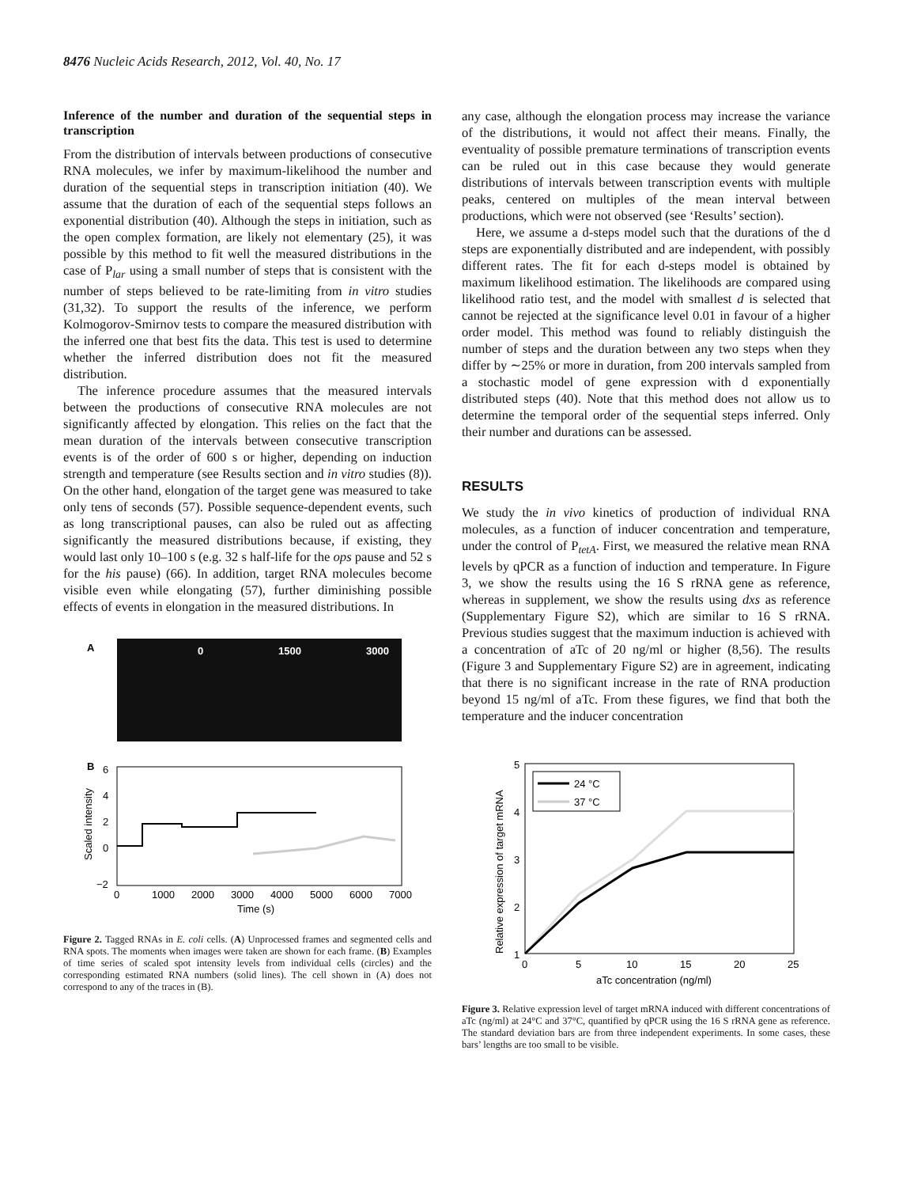8476 Nucleic Acids Research, 2012, Vol. 40, No. 17
Inference of the number and duration of the sequential steps in transcription
From the distribution of intervals between productions of consecutive RNA molecules, we infer by maximum-likelihood the number and duration of the sequential steps in transcription initiation (40). We assume that the duration of each of the sequential steps follows an exponential distribution (40). Although the steps in initiation, such as the open complex formation, are likely not elementary (25), it was possible by this method to fit well the measured distributions in the case of P<sub>lar</sub> using a small number of steps that is consistent with the number of steps believed to be rate-limiting from in vitro studies (31,32). To support the results of the inference, we perform Kolmogorov-Smirnov tests to compare the measured distribution with the inferred one that best fits the data. This test is used to determine whether the inferred distribution does not fit the measured distribution.
The inference procedure assumes that the measured intervals between the productions of consecutive RNA molecules are not significantly affected by elongation. This relies on the fact that the mean duration of the intervals between consecutive transcription events is of the order of 600 s or higher, depending on induction strength and temperature (see Results section and in vitro studies (8)). On the other hand, elongation of the target gene was measured to take only tens of seconds (57). Possible sequence-dependent events, such as long transcriptional pauses, can also be ruled out as affecting significantly the measured distributions because, if existing, they would last only 10–100 s (e.g. 32 s half-life for the ops pause and 52 s for the his pause) (66). In addition, target RNA molecules become visible even while elongating (57), further diminishing possible effects of events in elongation in the measured distributions. In
A
0
1500
3000
B
6
4
2
0
−2
0
1000
2000
3000
4000
5000
6000
7000
Time (s)
Scaled intensity
Figure 2. Tagged RNAs in E. coli cells. (A) Unprocessed frames and segmented cells and RNA spots. The moments when images were taken are shown for each frame. (B) Examples of time series of scaled spot intensity levels from individual cells (circles) and the corresponding estimated RNA numbers (solid lines). The cell shown in (A) does not correspond to any of the traces in (B).
any case, although the elongation process may increase the variance of the distributions, it would not affect their means. Finally, the eventuality of possible premature terminations of transcription events can be ruled out in this case because they would generate distributions of intervals between transcription events with multiple peaks, centered on multiples of the mean interval between productions, which were not observed (see ‘Results’ section).
Here, we assume a d-steps model such that the durations of the d steps are exponentially distributed and are independent, with possibly different rates. The fit for each d-steps model is obtained by maximum likelihood estimation. The likelihoods are compared using likelihood ratio test, and the model with smallest d is selected that cannot be rejected at the significance level 0.01 in favour of a higher order model. This method was found to reliably distinguish the number of steps and the duration between any two steps when they differ by ∼25% or more in duration, from 200 intervals sampled from a stochastic model of gene expression with d exponentially distributed steps (40). Note that this method does not allow us to determine the temporal order of the sequential steps inferred. Only their number and durations can be assessed.
RESULTS
We study the in vivo kinetics of production of individual RNA molecules, as a function of inducer concentration and temperature, under the control of P<sub>tetA</sub>. First, we measured the relative mean RNA levels by qPCR as a function of induction and temperature. In Figure 3, we show the results using the 16 S rRNA gene as reference, whereas in supplement, we show the results using dxs as reference (Supplementary Figure S2), which are similar to 16 S rRNA. Previous studies suggest that the maximum induction is achieved with a concentration of aTc of 20 ng/ml or higher (8,56). The results (Figure 3 and Supplementary Figure S2) are in agreement, indicating that there is no significant increase in the rate of RNA production beyond 15 ng/ml of aTc. From these figures, we find that both the temperature and the inducer concentration
5
4
3
2
1
0
5
10
15
20
25
aTc concentration (ng/ml)
Relative expression of target mRNA
24 °C
37 °C
Figure 3. Relative expression level of target mRNA induced with different concentrations of aTc (ng/ml) at 24°C and 37°C, quantified by qPCR using the 16 S rRNA gene as reference. The standard deviation bars are from three independent experiments. In some cases, these bars’ lengths are too small to be visible.